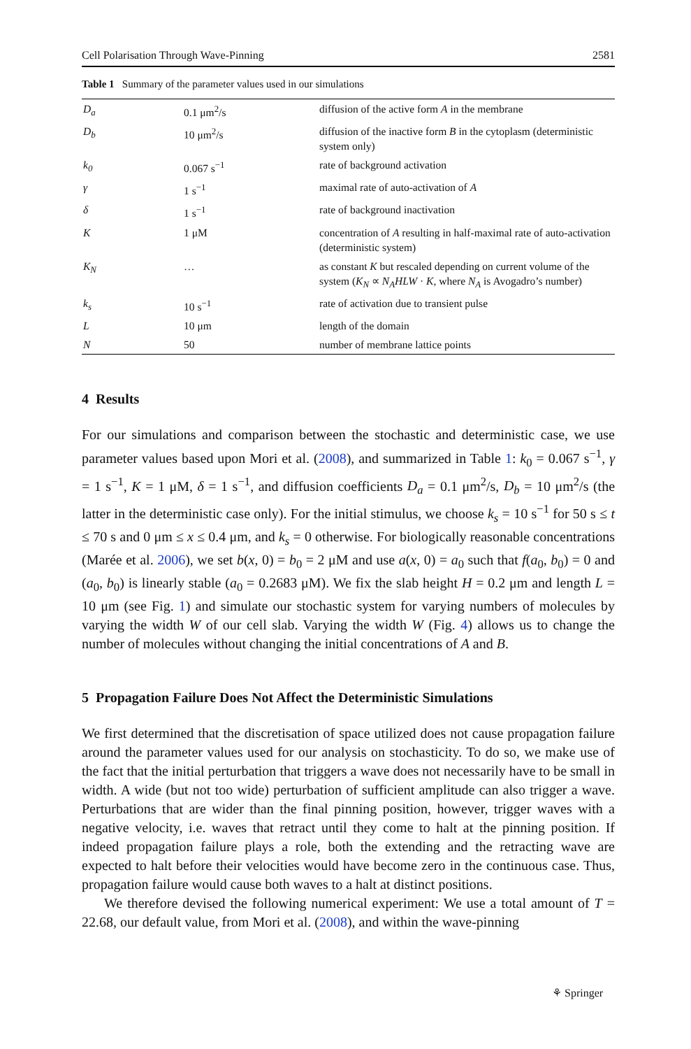Cell Polarisation Through Wave-Pinning 2581
Table 1 Summary of the parameter values used in our simulations
| D<sub>a</sub> | 0.1 μm<sup>2</sup>/s | diffusion of the active form A in the membrane |
| D<sub>b</sub> | 10 μm<sup>2</sup>/s | diffusion of the inactive form B in the cytoplasm (deterministic system only) |
| k<sub>0</sub> | 0.067 s<sup>−1</sup> | rate of background activation |
| γ | 1 s<sup>−1</sup> | maximal rate of auto-activation of A |
| δ | 1 s<sup>−1</sup> | rate of background inactivation |
| K | 1 μM | concentration of A resulting in half-maximal rate of auto-activation (deterministic system) |
| K<sub>N</sub> | … | as constant K but rescaled depending on current volume of the system ( K<sub>N</sub> ∝ N<sub>A</sub>HLW · K , where N<sub>A</sub> is Avogadro’s number) |
| k<sub>s</sub> | 10 s<sup>−1</sup> | rate of activation due to transient pulse |
| L | 10 μm | length of the domain |
| N | 50 | number of membrane lattice points |
4 Results
For our simulations and comparison between the stochastic and deterministic case, we use parameter values based upon Mori et al. (2008), and summarized in Table 1: k<sub>0</sub> = 0.067 s<sup>−1</sup>, γ = 1 s<sup>−1</sup>, K = 1 μM, δ = 1 s<sup>−1</sup>, and diffusion coefficients D<sub>a</sub> = 0.1 μm<sup>2</sup>/s, D<sub>b</sub> = 10 μm<sup>2</sup>/s (the latter in the deterministic case only). For the initial stimulus, we choose k<sub>s</sub> = 10 s<sup>−1</sup> for 50 s ≤ t ≤ 70 s and 0 μm ≤ x ≤ 0.4 μm, and k<sub>s</sub> = 0 otherwise. For biologically reasonable concentrations (Marée et al. 2006), we set b(x, 0) = b<sub>0</sub> = 2 μM and use a(x, 0) = a<sub>0</sub> such that f(a<sub>0</sub>, b<sub>0</sub>) = 0 and (a<sub>0</sub>, b<sub>0</sub>) is linearly stable (a<sub>0</sub> = 0.2683 μM). We fix the slab height H = 0.2 μm and length L = 10 μm (see Fig. 1) and simulate our stochastic system for varying numbers of molecules by varying the width W of our cell slab. Varying the width W (Fig. 4) allows us to change the number of molecules without changing the initial concentrations of A and B.
5 Propagation Failure Does Not Affect the Deterministic Simulations
We first determined that the discretisation of space utilized does not cause propagation failure around the parameter values used for our analysis on stochasticity. To do so, we make use of the fact that the initial perturbation that triggers a wave does not necessarily have to be small in width. A wide (but not too wide) perturbation of sufficient amplitude can also trigger a wave. Perturbations that are wider than the final pinning position, however, trigger waves with a negative velocity, i.e. waves that retract until they come to halt at the pinning position. If indeed propagation failure plays a role, both the extending and the retracting wave are expected to halt before their velocities would have become zero in the continuous case. Thus, propagation failure would cause both waves to a halt at distinct positions.
We therefore devised the following numerical experiment: We use a total amount of T = 22.68, our default value, from Mori et al. (2008), and within the wave-pinning
⚘ Springer